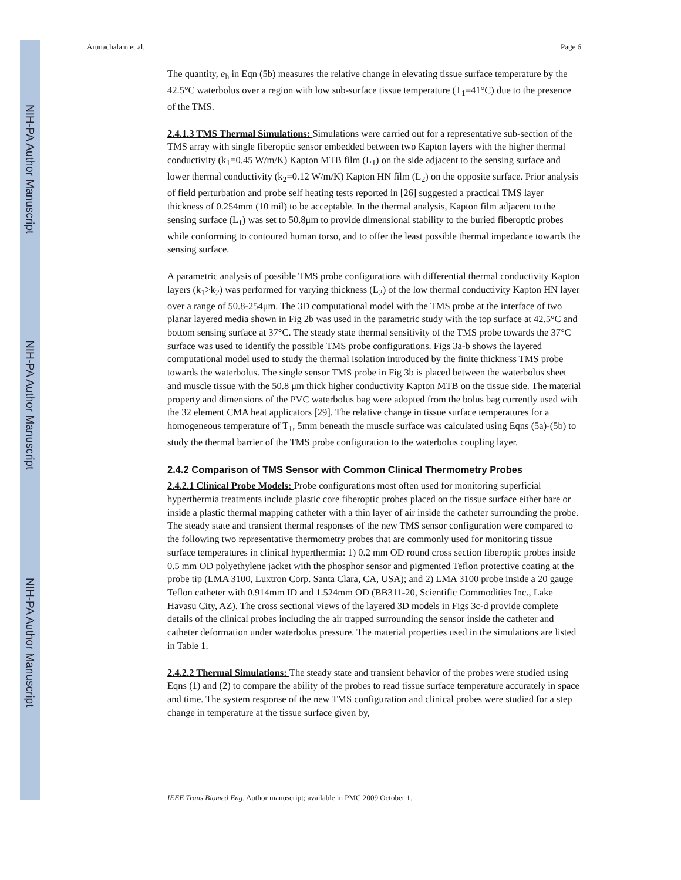NIH-PA Author Manuscript
NIH-PA Author Manuscript
NIH-PA Author Manuscript
Arunachalam et al. Page 6
The quantity, e<sub>h</sub> in Eqn (5b) measures the relative change in elevating tissue surface temperature by the 42.5°C waterbolus over a region with low sub-surface tissue temperature (T<sub>1</sub>=41°C) due to the presence of the TMS.
2.4.1.3 TMS Thermal Simulations: Simulations were carried out for a representative sub-section of the TMS array with single fiberoptic sensor embedded between two Kapton layers with the higher thermal conductivity (k<sub>1</sub>=0.45 W/m/K) Kapton MTB film (L<sub>1</sub>) on the side adjacent to the sensing surface and lower thermal conductivity (k<sub>2</sub>=0.12 W/m/K) Kapton HN film (L<sub>2</sub>) on the opposite surface. Prior analysis of field perturbation and probe self heating tests reported in [26] suggested a practical TMS layer thickness of 0.254mm (10 mil) to be acceptable. In the thermal analysis, Kapton film adjacent to the sensing surface (L<sub>1</sub>) was set to 50.8μm to provide dimensional stability to the buried fiberoptic probes while conforming to contoured human torso, and to offer the least possible thermal impedance towards the sensing surface.
A parametric analysis of possible TMS probe configurations with differential thermal conductivity Kapton layers (k<sub>1</sub>>k<sub>2</sub>) was performed for varying thickness (L<sub>2</sub>) of the low thermal conductivity Kapton HN layer over a range of 50.8-254μm. The 3D computational model with the TMS probe at the interface of two planar layered media shown in Fig 2b was used in the parametric study with the top surface at 42.5°C and bottom sensing surface at 37°C. The steady state thermal sensitivity of the TMS probe towards the 37°C surface was used to identify the possible TMS probe configurations. Figs 3a-b shows the layered computational model used to study the thermal isolation introduced by the finite thickness TMS probe towards the waterbolus. The single sensor TMS probe in Fig 3b is placed between the waterbolus sheet and muscle tissue with the 50.8 μm thick higher conductivity Kapton MTB on the tissue side. The material property and dimensions of the PVC waterbolus bag were adopted from the bolus bag currently used with the 32 element CMA heat applicators [29]. The relative change in tissue surface temperatures for a homogeneous temperature of T<sub>1</sub>, 5mm beneath the muscle surface was calculated using Eqns (5a)-(5b) to study the thermal barrier of the TMS probe configuration to the waterbolus coupling layer.
2.4.2 Comparison of TMS Sensor with Common Clinical Thermometry Probes
2.4.2.1 Clinical Probe Models: Probe configurations most often used for monitoring superficial hyperthermia treatments include plastic core fiberoptic probes placed on the tissue surface either bare or inside a plastic thermal mapping catheter with a thin layer of air inside the catheter surrounding the probe. The steady state and transient thermal responses of the new TMS sensor configuration were compared to the following two representative thermometry probes that are commonly used for monitoring tissue surface temperatures in clinical hyperthermia: 1) 0.2 mm OD round cross section fiberoptic probes inside 0.5 mm OD polyethylene jacket with the phosphor sensor and pigmented Teflon protective coating at the probe tip (LMA 3100, Luxtron Corp. Santa Clara, CA, USA); and 2) LMA 3100 probe inside a 20 gauge Teflon catheter with 0.914mm ID and 1.524mm OD (BB311-20, Scientific Commodities Inc., Lake Havasu City, AZ). The cross sectional views of the layered 3D models in Figs 3c-d provide complete details of the clinical probes including the air trapped surrounding the sensor inside the catheter and catheter deformation under waterbolus pressure. The material properties used in the simulations are listed in Table 1.
2.4.2.2 Thermal Simulations: The steady state and transient behavior of the probes were studied using Eqns (1) and (2) to compare the ability of the probes to read tissue surface temperature accurately in space and time. The system response of the new TMS configuration and clinical probes were studied for a step change in temperature at the tissue surface given by,
IEEE Trans Biomed Eng. Author manuscript; available in PMC 2009 October 1.